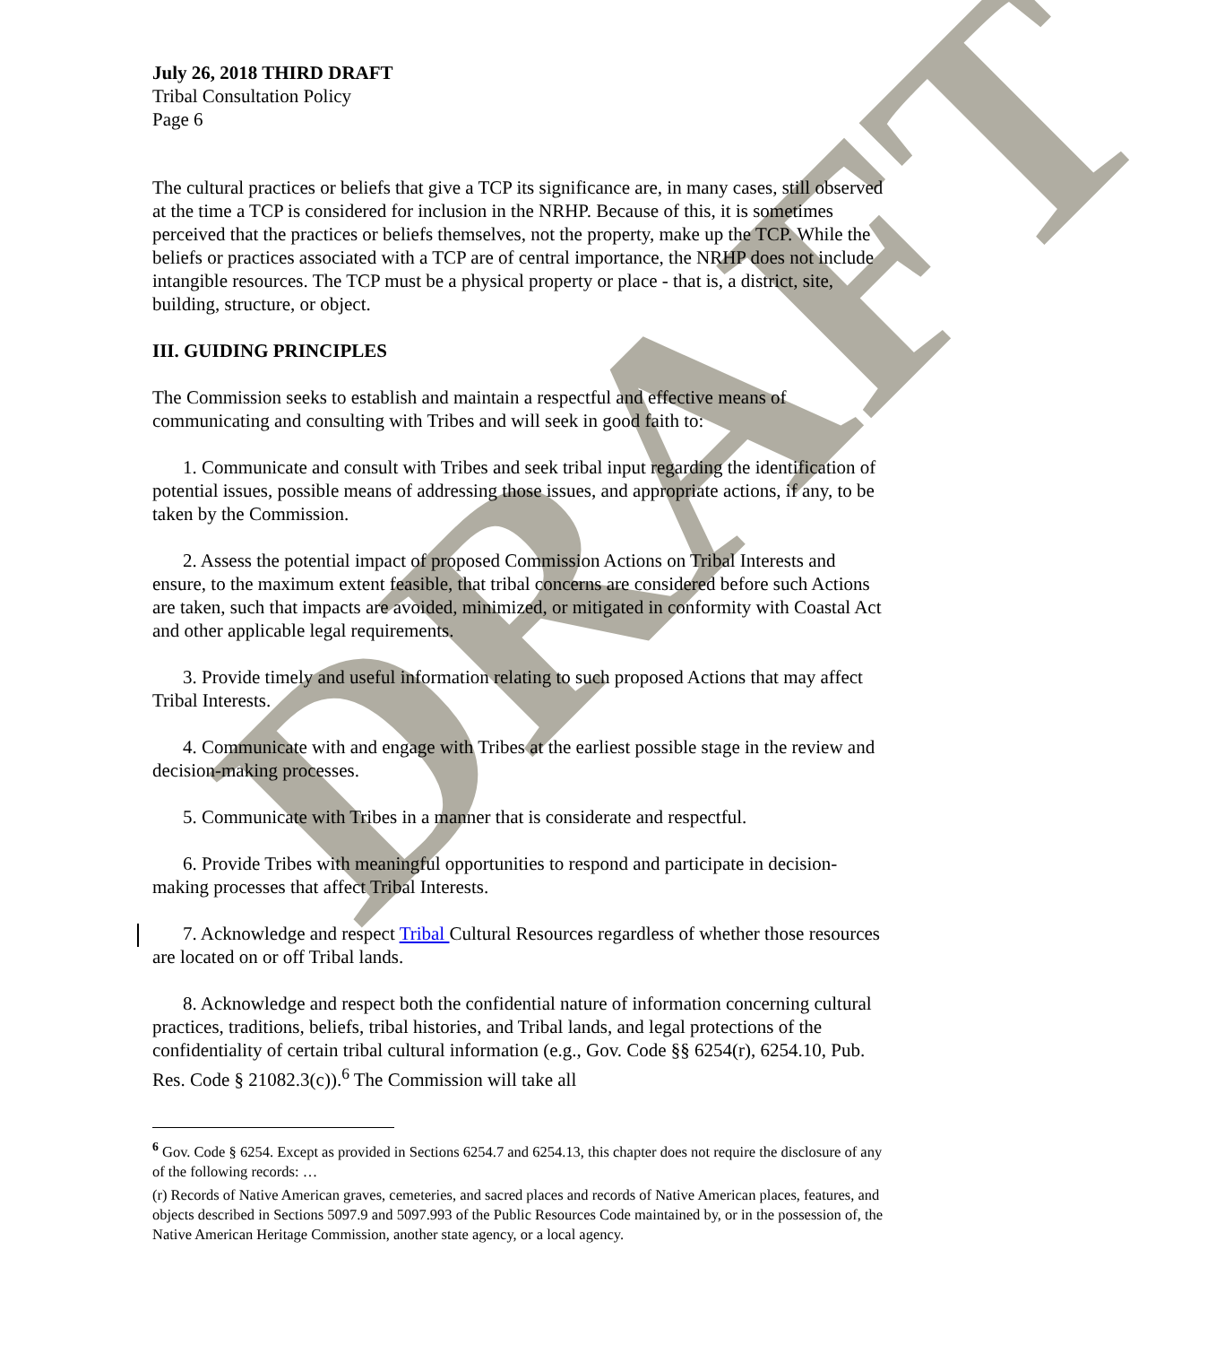DRAFT
July 26, 2018 THIRD DRAFT
Tribal Consultation Policy
Page 6
The cultural practices or beliefs that give a TCP its significance are, in many cases, still observed at the time a TCP is considered for inclusion in the NRHP. Because of this, it is sometimes perceived that the practices or beliefs themselves, not the property, make up the TCP. While the beliefs or practices associated with a TCP are of central importance, the NRHP does not include intangible resources. The TCP must be a physical property or place - that is, a district, site, building, structure, or object.
III. GUIDING PRINCIPLES
The Commission seeks to establish and maintain a respectful and effective means of communicating and consulting with Tribes and will seek in good faith to:
1. Communicate and consult with Tribes and seek tribal input regarding the identification of potential issues, possible means of addressing those issues, and appropriate actions, if any, to be taken by the Commission.
2. Assess the potential impact of proposed Commission Actions on Tribal Interests and ensure, to the maximum extent feasible, that tribal concerns are considered before such Actions are taken, such that impacts are avoided, minimized, or mitigated in conformity with Coastal Act and other applicable legal requirements.
3. Provide timely and useful information relating to such proposed Actions that may affect Tribal Interests.
4. Communicate with and engage with Tribes at the earliest possible stage in the review and decision-making processes.
5. Communicate with Tribes in a manner that is considerate and respectful.
6. Provide Tribes with meaningful opportunities to respond and participate in decision-making processes that affect Tribal Interests.
7. Acknowledge and respect Tribal Cultural Resources regardless of whether those resources are located on or off Tribal lands.
8. Acknowledge and respect both the confidential nature of information concerning cultural practices, traditions, beliefs, tribal histories, and Tribal lands, and legal protections of the confidentiality of certain tribal cultural information (e.g., Gov. Code §§ 6254(r), 6254.10, Pub. Res. Code § 21082.3(c)).<sup>6</sup> The Commission will take all
<sup>6</sup> Gov. Code § 6254. Except as provided in Sections 6254.7 and 6254.13, this chapter does not require the disclosure of any of the following records: …
(r) Records of Native American graves, cemeteries, and sacred places and records of Native American places, features, and objects described in Sections 5097.9 and 5097.993 of the Public Resources Code maintained by, or in the possession of, the Native American Heritage Commission, another state agency, or a local agency.